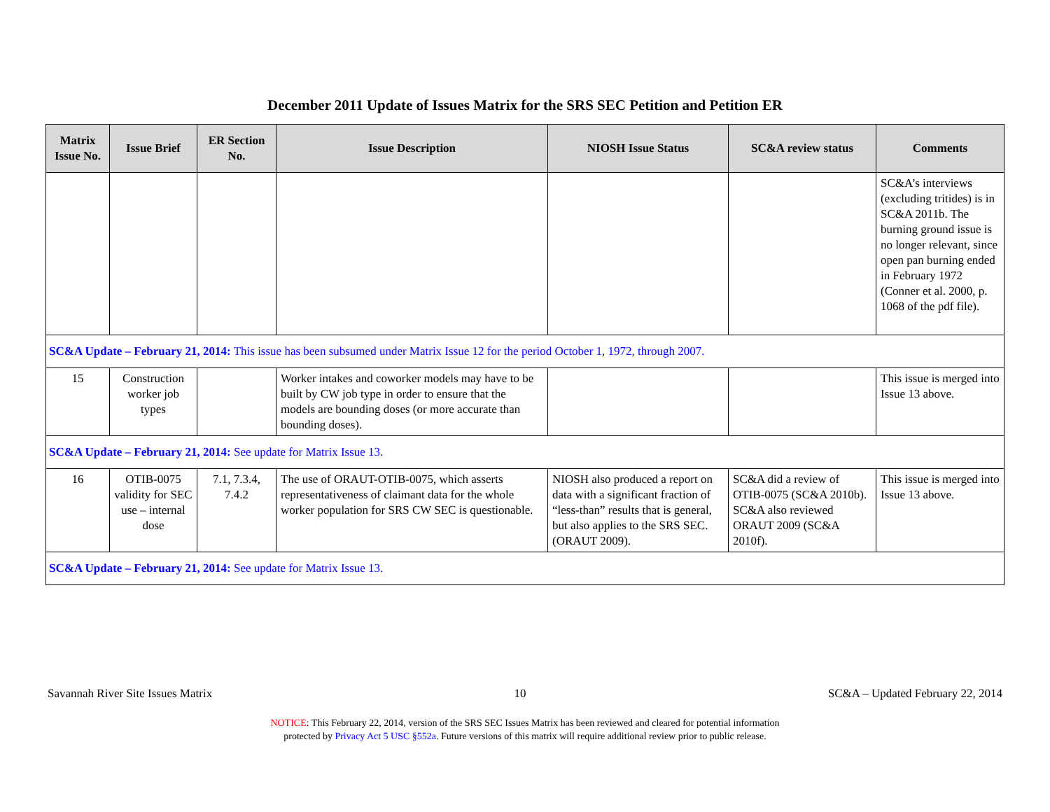December 2011 Update of Issues Matrix for the SRS SEC Petition and Petition ER
| Matrix Issue No. | Issue Brief | ER Section No. | Issue Description | NIOSH Issue Status | SC&A review status | Comments |
| --- | --- | --- | --- | --- | --- | --- |
| | | | | | | SC&A’s interviews (excluding tritides) is in SC&A 2011b. The burning ground issue is no longer relevant, since open pan burning ended in February 1972 (Conner et al. 2000, p. 1068 of the pdf file). |
| SC&A Update – February 21, 2014: This issue has been subsumed under Matrix Issue 12 for the period October 1, 1972, through 2007. | | | | | | |
| 15 | Construction worker job types | | Worker intakes and coworker models may have to be built by CW job type in order to ensure that the models are bounding doses (or more accurate than bounding doses). | | | This issue is merged into Issue 13 above. |
| SC&A Update – February 21, 2014: See update for Matrix Issue 13. | | | | | | |
| 16 | OTIB-0075 validity for SEC use – internal dose | 7.1, 7.3.4, 7.4.2 | The use of ORAUT-OTIB-0075, which asserts representativeness of claimant data for the whole worker population for SRS CW SEC is questionable. | NIOSH also produced a report on data with a significant fraction of “less-than” results that is general, but also applies to the SRS SEC. (ORAUT 2009). | SC&A did a review of OTIB-0075 (SC&A 2010b). SC&A also reviewed ORAUT 2009 (SC&A 2010f). | This issue is merged into Issue 13 above. |
| SC&A Update – February 21, 2014: See update for Matrix Issue 13. | | | | | | |
Savannah River Site Issues Matrix 10 SC&A – Updated February 22, 2014
NOTICE: This February 22, 2014, version of the SRS SEC Issues Matrix has been reviewed and cleared for potential information
protected by Privacy Act 5 USC §552a. Future versions of this matrix will require additional review prior to public release.